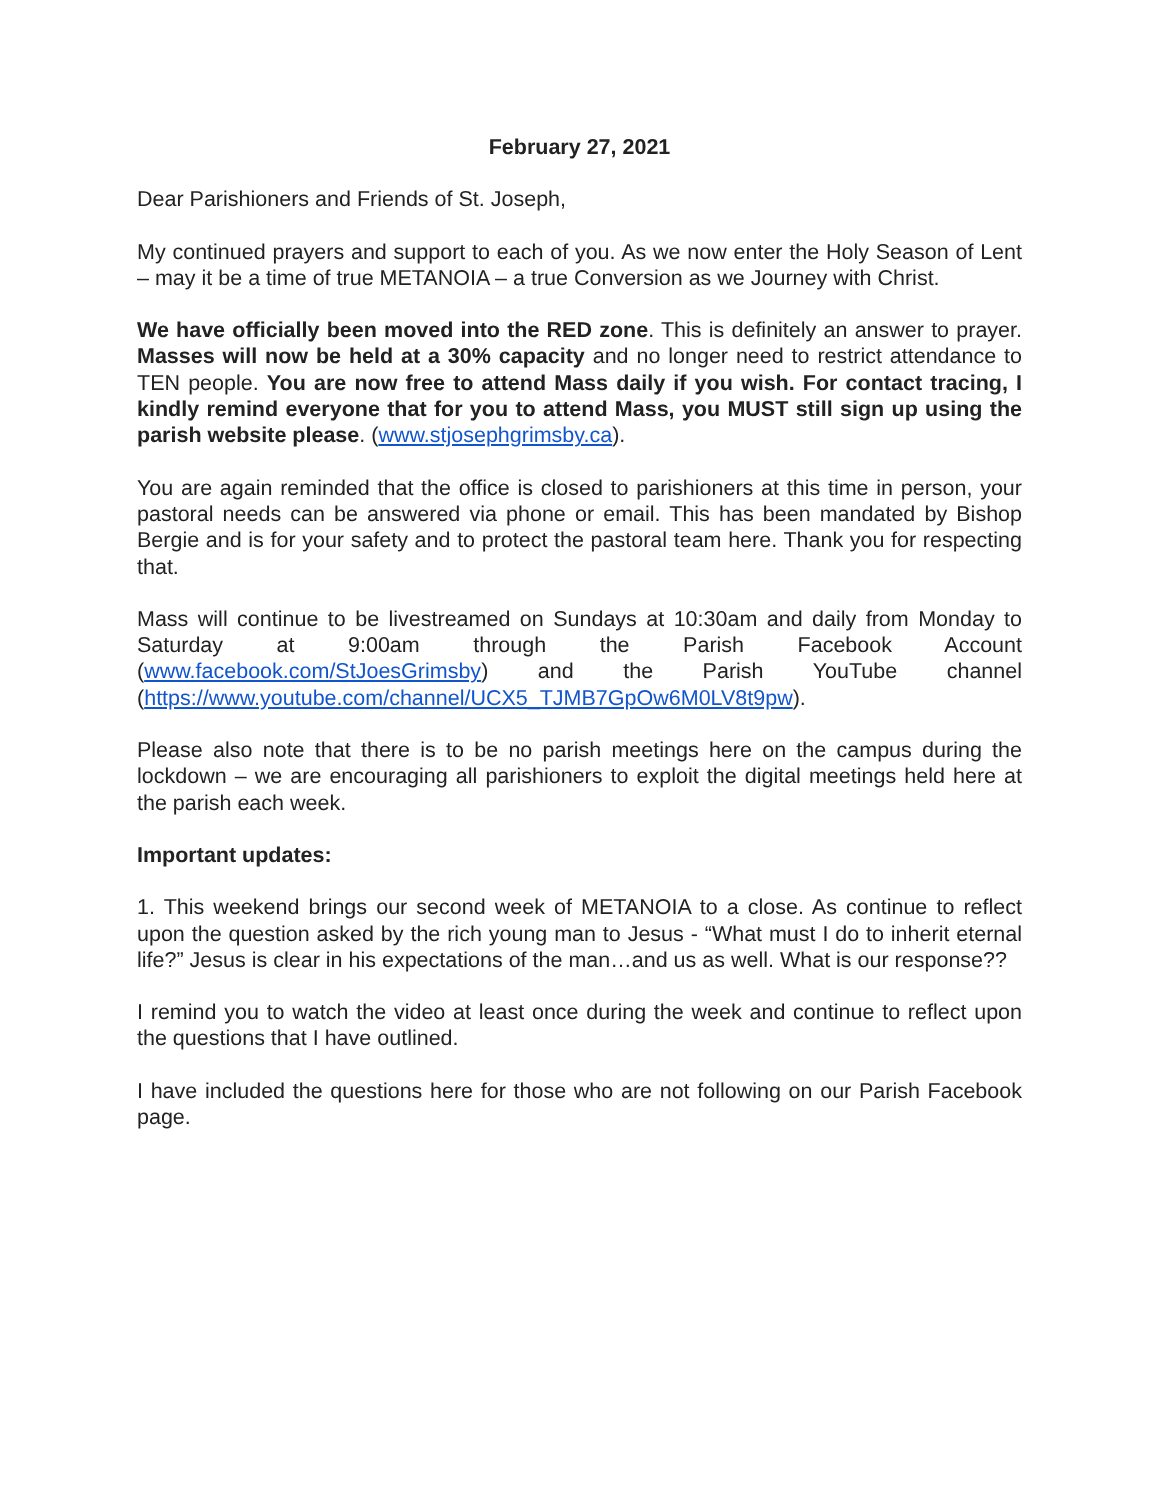February 27, 2021
Dear Parishioners and Friends of St. Joseph,
My continued prayers and support to each of you. As we now enter the Holy Season of Lent – may it be a time of true METANOIA – a true Conversion as we Journey with Christ.
We have officially been moved into the RED zone. This is definitely an answer to prayer. Masses will now be held at a 30% capacity and no longer need to restrict attendance to TEN people. You are now free to attend Mass daily if you wish. For contact tracing, I kindly remind everyone that for you to attend Mass, you MUST still sign up using the parish website please. (www.stjosephgrimsby.ca).
You are again reminded that the office is closed to parishioners at this time in person, your pastoral needs can be answered via phone or email. This has been mandated by Bishop Bergie and is for your safety and to protect the pastoral team here. Thank you for respecting that.
Mass will continue to be livestreamed on Sundays at 10:30am and daily from Monday to Saturday at 9:00am through the Parish Facebook Account (www.facebook.com/StJoesGrimsby) and the Parish YouTube channel (https://www.youtube.com/channel/UCX5_TJMB7GpOw6M0LV8t9pw).
Please also note that there is to be no parish meetings here on the campus during the lockdown – we are encouraging all parishioners to exploit the digital meetings held here at the parish each week.
Important updates:
1. This weekend brings our second week of METANOIA to a close. As continue to reflect upon the question asked by the rich young man to Jesus - “What must I do to inherit eternal life?” Jesus is clear in his expectations of the man…and us as well. What is our response??
I remind you to watch the video at least once during the week and continue to reflect upon the questions that I have outlined.
I have included the questions here for those who are not following on our Parish Facebook page.